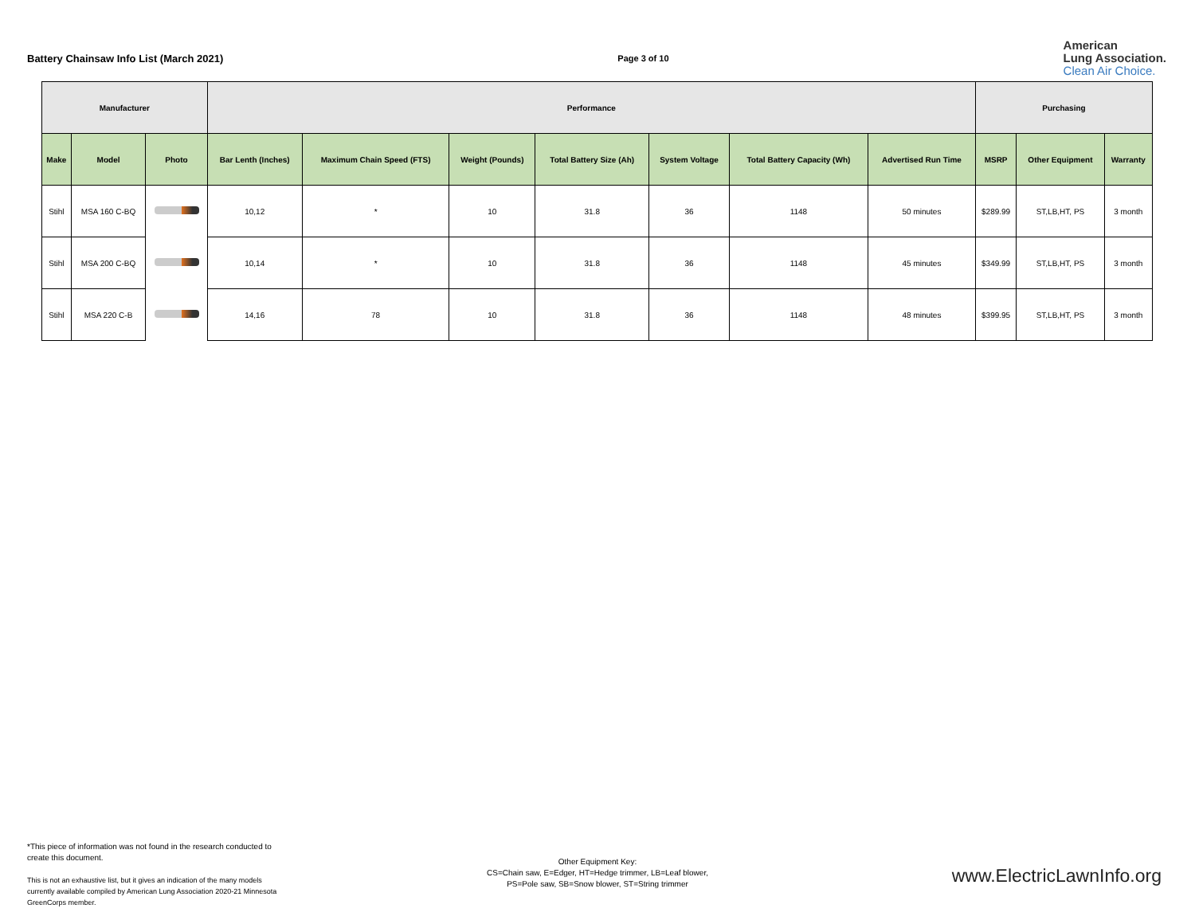Battery Chainsaw Info List (March 2021)
Page 3 of 10
American
Lung Association.
Clean Air Choice.
| Manufacturer | | | Performance | | | | | | | Purchasing | | |
| --- | --- | --- | --- | --- | --- | --- | --- | --- | --- | --- | --- | --- |
| Make | Model | Photo | Bar Lenth (Inches) | Maximum Chain Speed (FTS) | Weight (Pounds) | Total Battery Size (Ah) | System Voltage | Total Battery Capacity (Wh) | Advertised Run Time | MSRP | Other Equipment | Warranty |
| Stihl | MSA 160 C-BQ | | 10,12 | * | 10 | 31.8 | 36 | 1148 | 50 minutes | $289.99 | ST,LB,HT, PS | 3 month |
| Stihl | MSA 200 C-BQ | | 10,14 | * | 10 | 31.8 | 36 | 1148 | 45 minutes | $349.99 | ST,LB,HT, PS | 3 month |
| Stihl | MSA 220 C-B | | 14,16 | 78 | 10 | 31.8 | 36 | 1148 | 48 minutes | $399.95 | ST,LB,HT, PS | 3 month |
*This piece of information was not found in the research conducted to create this document.
This is not an exhaustive list, but it gives an indication of the many models currently available compiled by American Lung Association 2020-21 Minnesota GreenCorps member.
Other Equipment Key:
CS=Chain saw, E=Edger, HT=Hedge trimmer, LB=Leaf blower, PS=Pole saw, SB=Snow blower, ST=String trimmer
www.ElectricLawnInfo.org